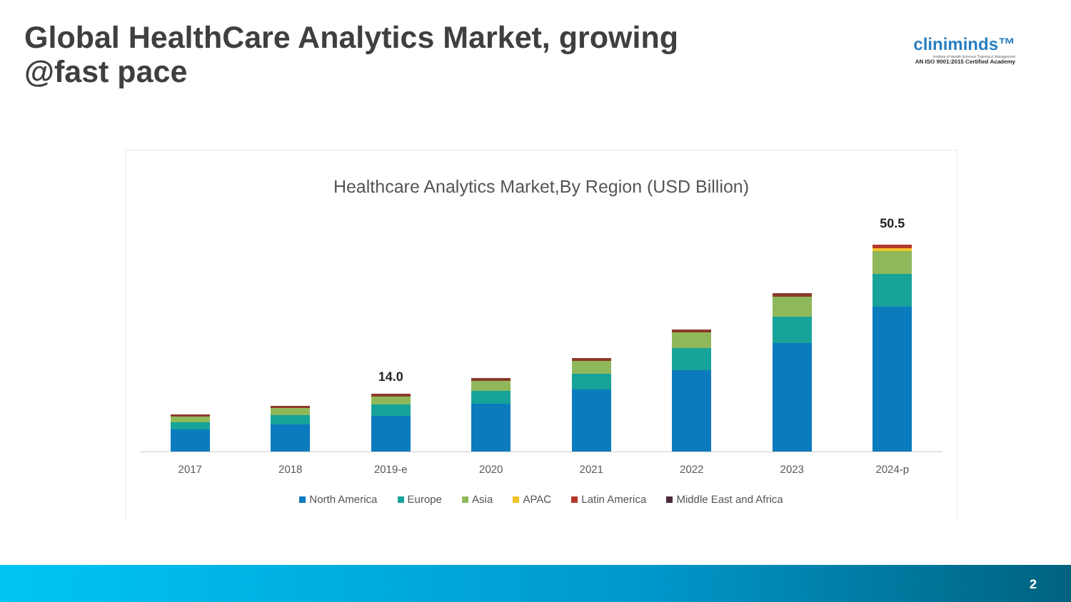Global HealthCare Analytics Market, growing @fast pace
cliniminds™
Institute of Health Sciences Training & Management
AN ISO 9001:2015 Certified Academy
Healthcare Analytics Market,By Region (USD Billion)
14.0
50.5
2017 2018 2019-e 2020 2021 2022 2023 2024-p
North America Europe Asia APAC Latin America Middle East and Africa
2